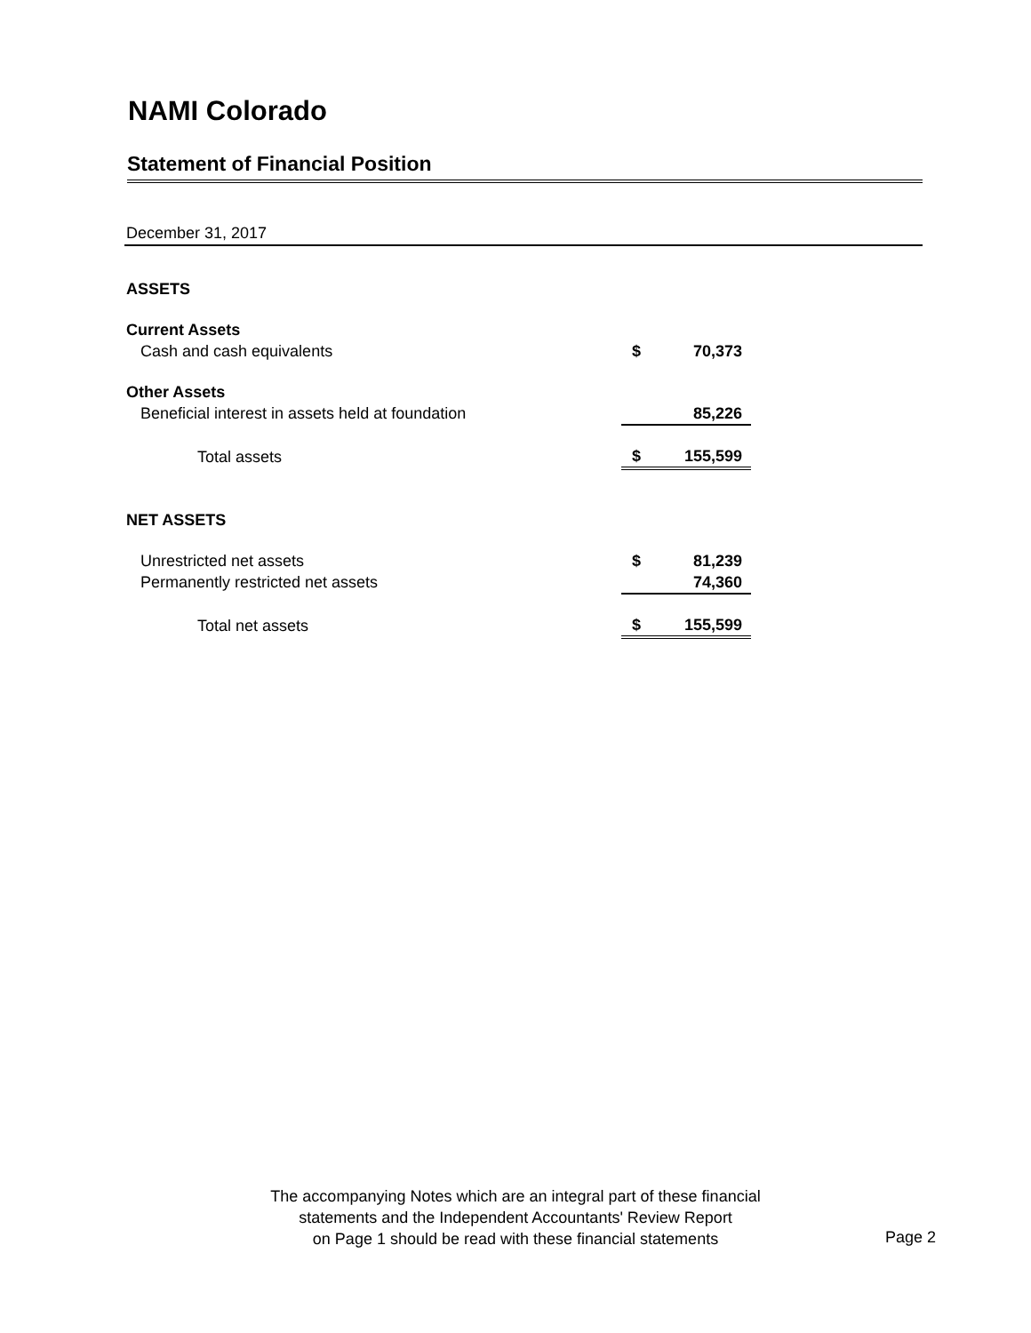NAMI Colorado
Statement of Financial Position
December 31, 2017
| ASSETS | | |
| Current Assets | | |
| Cash and cash equivalents | $ | 70,373 |
| Other Assets | | |
| Beneficial interest in assets held at foundation | | 85,226 |
| Total assets | $ | 155,599 |
| NET ASSETS | | |
| Unrestricted net assets | $ | 81,239 |
| Permanently restricted net assets | | 74,360 |
| Total net assets | $ | 155,599 |
The accompanying Notes which are an integral part of these financial
statements and the Independent Accountants' Review Report
on Page 1 should be read with these financial statements
Page 2